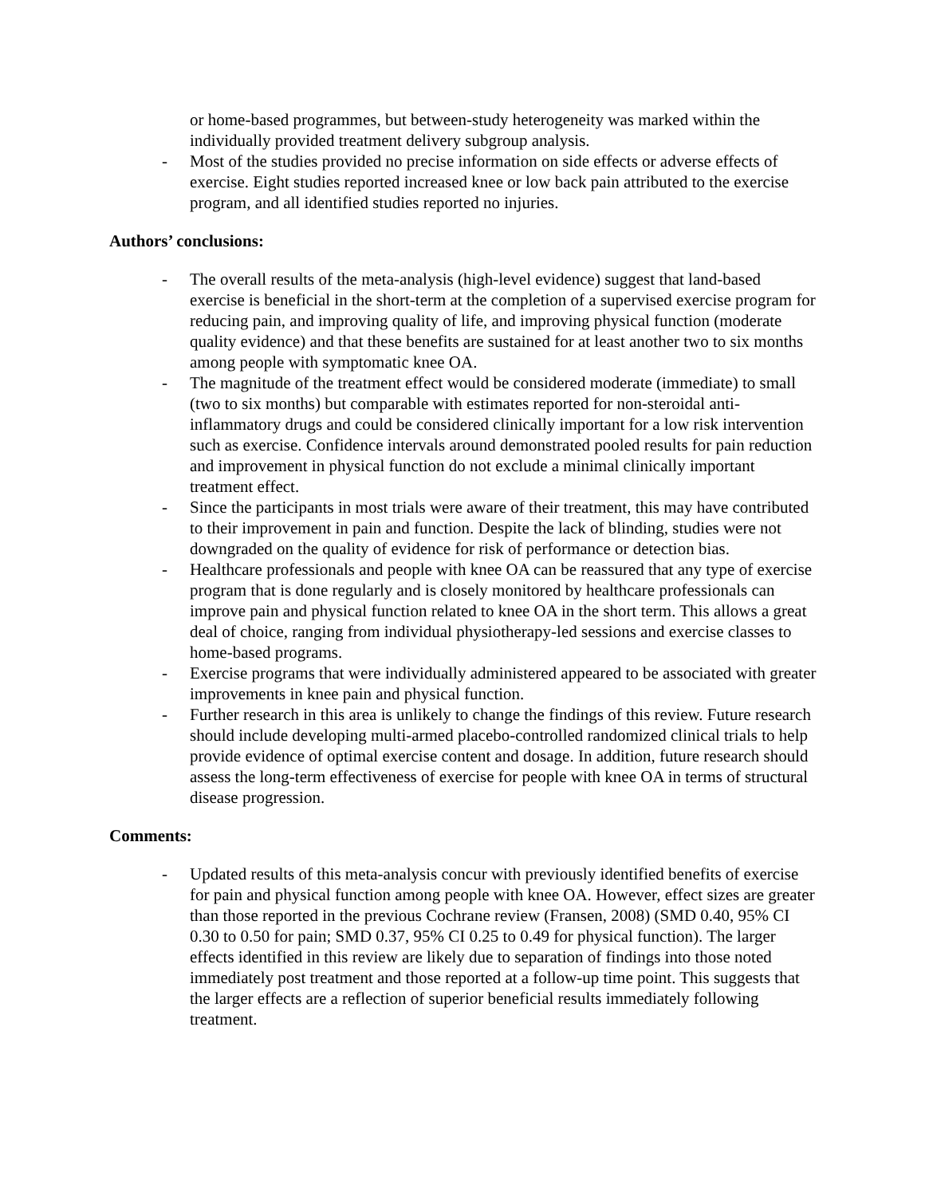or home-based programmes, but between-study heterogeneity was marked within the individually provided treatment delivery subgroup analysis.
- Most of the studies provided no precise information on side effects or adverse effects of exercise. Eight studies reported increased knee or low back pain attributed to the exercise program, and all identified studies reported no injuries.
Authors’ conclusions:
- The overall results of the meta-analysis (high-level evidence) suggest that land-based exercise is beneficial in the short-term at the completion of a supervised exercise program for reducing pain, and improving quality of life, and improving physical function (moderate quality evidence) and that these benefits are sustained for at least another two to six months among people with symptomatic knee OA.
- The magnitude of the treatment effect would be considered moderate (immediate) to small (two to six months) but comparable with estimates reported for non-steroidal anti-inflammatory drugs and could be considered clinically important for a low risk intervention such as exercise. Confidence intervals around demonstrated pooled results for pain reduction and improvement in physical function do not exclude a minimal clinically important treatment effect.
- Since the participants in most trials were aware of their treatment, this may have contributed to their improvement in pain and function. Despite the lack of blinding, studies were not downgraded on the quality of evidence for risk of performance or detection bias.
- Healthcare professionals and people with knee OA can be reassured that any type of exercise program that is done regularly and is closely monitored by healthcare professionals can improve pain and physical function related to knee OA in the short term. This allows a great deal of choice, ranging from individual physiotherapy-led sessions and exercise classes to home-based programs.
- Exercise programs that were individually administered appeared to be associated with greater improvements in knee pain and physical function.
- Further research in this area is unlikely to change the findings of this review. Future research should include developing multi-armed placebo-controlled randomized clinical trials to help provide evidence of optimal exercise content and dosage. In addition, future research should assess the long-term effectiveness of exercise for people with knee OA in terms of structural disease progression.
Comments:
- Updated results of this meta-analysis concur with previously identified benefits of exercise for pain and physical function among people with knee OA. However, effect sizes are greater than those reported in the previous Cochrane review (Fransen, 2008) (SMD 0.40, 95% CI 0.30 to 0.50 for pain; SMD 0.37, 95% CI 0.25 to 0.49 for physical function). The larger effects identified in this review are likely due to separation of findings into those noted immediately post treatment and those reported at a follow-up time point. This suggests that the larger effects are a reflection of superior beneficial results immediately following treatment.